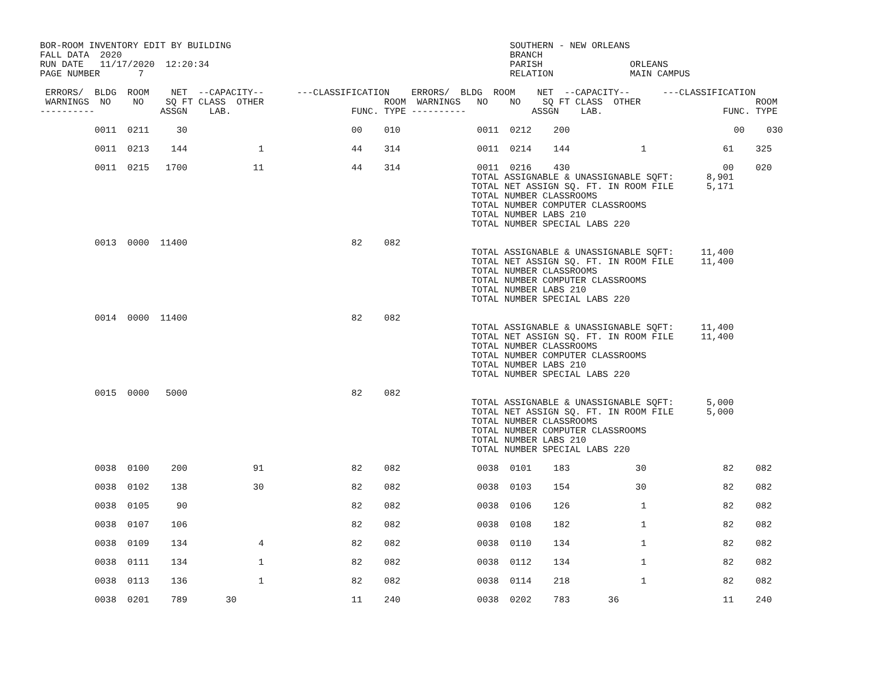BOR-ROOM INVENTORY EDIT BY BUILDING                                                   SOUTHERN - NEW ORLEANS
FALL DATA  2020                                                                       BRANCH
RUN DATE   11/17/2020  12:20:34                                                       PARISH                ORLEANS
PAGE NUMBER       7                                                                   RELATION              MAIN CAMPUS

 ERRORS/  BLDG  ROOM    NET  --CAPACITY--      ---CLASSIFICATION    ERRORS/  BLDG  ROOM    NET  --CAPACITY--      ---CLASSIFICATION
 WARNINGS  NO    NO    SQ FT CLASS  OTHER                      ROOM  WARNINGS   NO    NO    SQ FT CLASS  OTHER                     ROOM
----------            ASSGN    LAB.                      FUNC. TYPE ----------            ASSGN    LAB.                      FUNC. TYPE

          0011  0211     30                              00    010              0011  0212    200                              00    030

          0011  0213    144             1                44    314              0011  0214    144             1              61    325

          0011  0215   1700            11                44    314              0011  0216    430                            00    020
                                                                               TOTAL ASSIGNABLE & UNASSIGNABLE SQFT:      8,901
                                                                               TOTAL NET ASSIGN SQ. FT. IN ROOM FILE      5,171
                                                                               TOTAL NUMBER CLASSROOMS
                                                                               TOTAL NUMBER COMPUTER CLASSROOMS
                                                                               TOTAL NUMBER LABS 210
                                                                               TOTAL NUMBER SPECIAL LABS 220

          0013  0000  11400                              82    082
                                                                               TOTAL ASSIGNABLE & UNASSIGNABLE SQFT:     11,400
                                                                               TOTAL NET ASSIGN SQ. FT. IN ROOM FILE     11,400
                                                                               TOTAL NUMBER CLASSROOMS
                                                                               TOTAL NUMBER COMPUTER CLASSROOMS
                                                                               TOTAL NUMBER LABS 210
                                                                               TOTAL NUMBER SPECIAL LABS 220

          0014  0000  11400                              82    082
                                                                               TOTAL ASSIGNABLE & UNASSIGNABLE SQFT:     11,400
                                                                               TOTAL NET ASSIGN SQ. FT. IN ROOM FILE     11,400
                                                                               TOTAL NUMBER CLASSROOMS
                                                                               TOTAL NUMBER COMPUTER CLASSROOMS
                                                                               TOTAL NUMBER LABS 210
                                                                               TOTAL NUMBER SPECIAL LABS 220

          0015  0000   5000                              82    082
                                                                               TOTAL ASSIGNABLE & UNASSIGNABLE SQFT:      5,000
                                                                               TOTAL NET ASSIGN SQ. FT. IN ROOM FILE      5,000
                                                                               TOTAL NUMBER CLASSROOMS
                                                                               TOTAL NUMBER COMPUTER CLASSROOMS
                                                                               TOTAL NUMBER LABS 210
                                                                               TOTAL NUMBER SPECIAL LABS 220

          0038  0100    200            91                82    082              0038  0101    183            30              82    082

          0038  0102    138            30                82    082              0038  0103    154            30              82    082

          0038  0105     90                              82    082              0038  0106    126             1              82    082

          0038  0107    106                              82    082              0038  0108    182             1              82    082

          0038  0109    134             4                82    082              0038  0110    134             1              82    082

          0038  0111    134             1                82    082              0038  0112    134             1              82    082

          0038  0113    136             1                82    082              0038  0114    218             1              82    082

          0038  0201    789       30                     11    240              0038  0202    783       36                   11    240